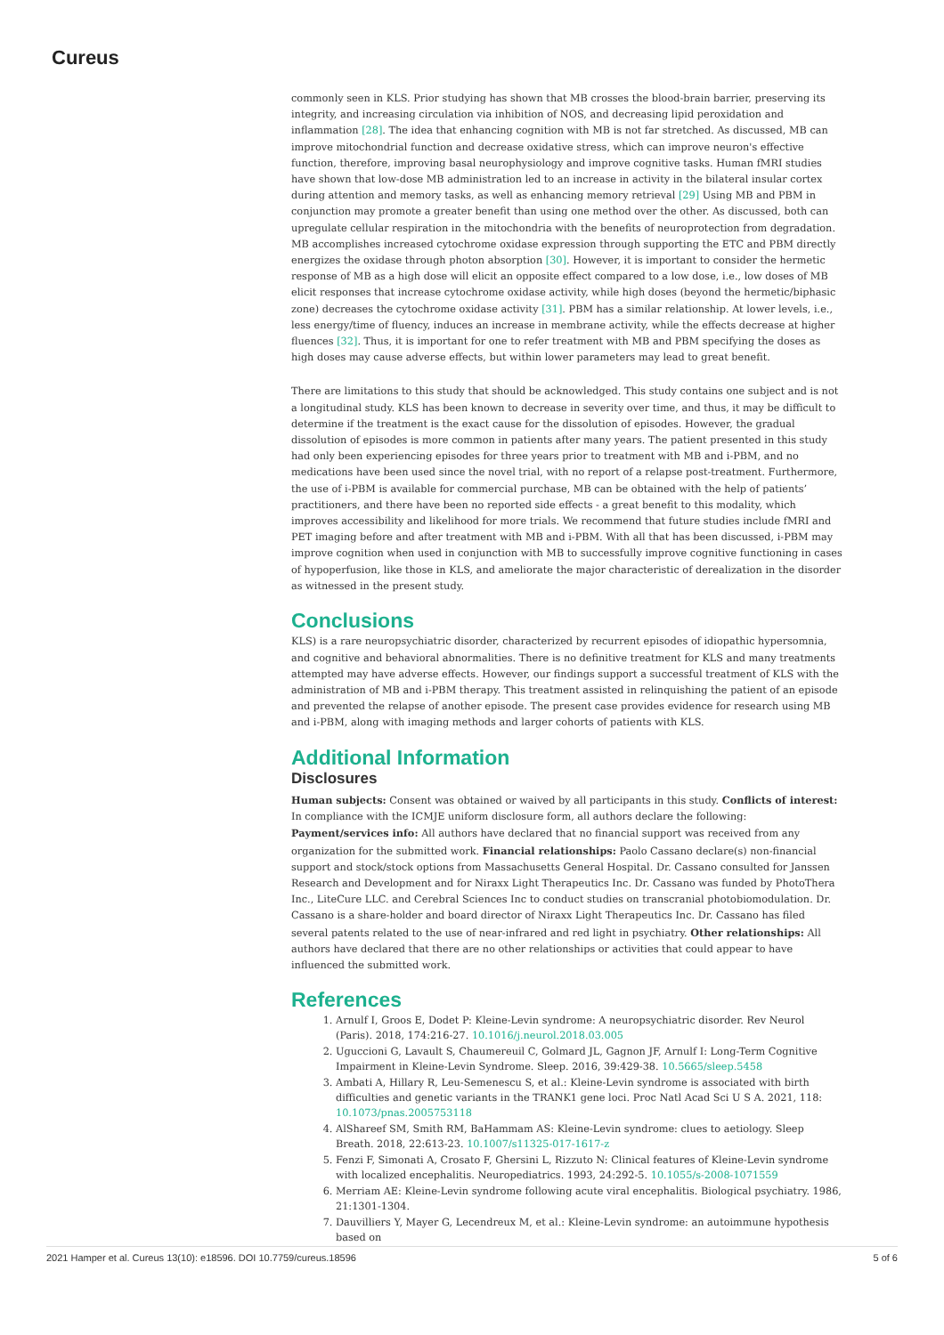Cureus
commonly seen in KLS. Prior studying has shown that MB crosses the blood-brain barrier, preserving its integrity, and increasing circulation via inhibition of NOS, and decreasing lipid peroxidation and inflammation [28]. The idea that enhancing cognition with MB is not far stretched. As discussed, MB can improve mitochondrial function and decrease oxidative stress, which can improve neuron's effective function, therefore, improving basal neurophysiology and improve cognitive tasks. Human fMRI studies have shown that low-dose MB administration led to an increase in activity in the bilateral insular cortex during attention and memory tasks, as well as enhancing memory retrieval [29] Using MB and PBM in conjunction may promote a greater benefit than using one method over the other. As discussed, both can upregulate cellular respiration in the mitochondria with the benefits of neuroprotection from degradation. MB accomplishes increased cytochrome oxidase expression through supporting the ETC and PBM directly energizes the oxidase through photon absorption [30]. However, it is important to consider the hermetic response of MB as a high dose will elicit an opposite effect compared to a low dose, i.e., low doses of MB elicit responses that increase cytochrome oxidase activity, while high doses (beyond the hermetic/biphasic zone) decreases the cytochrome oxidase activity [31]. PBM has a similar relationship. At lower levels, i.e., less energy/time of fluency, induces an increase in membrane activity, while the effects decrease at higher fluences [32]. Thus, it is important for one to refer treatment with MB and PBM specifying the doses as high doses may cause adverse effects, but within lower parameters may lead to great benefit.
There are limitations to this study that should be acknowledged. This study contains one subject and is not a longitudinal study. KLS has been known to decrease in severity over time, and thus, it may be difficult to determine if the treatment is the exact cause for the dissolution of episodes. However, the gradual dissolution of episodes is more common in patients after many years. The patient presented in this study had only been experiencing episodes for three years prior to treatment with MB and i-PBM, and no medications have been used since the novel trial, with no report of a relapse post-treatment. Furthermore, the use of i-PBM is available for commercial purchase, MB can be obtained with the help of patients’ practitioners, and there have been no reported side effects - a great benefit to this modality, which improves accessibility and likelihood for more trials. We recommend that future studies include fMRI and PET imaging before and after treatment with MB and i-PBM. With all that has been discussed, i-PBM may improve cognition when used in conjunction with MB to successfully improve cognitive functioning in cases of hypoperfusion, like those in KLS, and ameliorate the major characteristic of derealization in the disorder as witnessed in the present study.
Conclusions
KLS) is a rare neuropsychiatric disorder, characterized by recurrent episodes of idiopathic hypersomnia, and cognitive and behavioral abnormalities. There is no definitive treatment for KLS and many treatments attempted may have adverse effects. However, our findings support a successful treatment of KLS with the administration of MB and i-PBM therapy. This treatment assisted in relinquishing the patient of an episode and prevented the relapse of another episode. The present case provides evidence for research using MB and i-PBM, along with imaging methods and larger cohorts of patients with KLS.
Additional Information
Disclosures
Human subjects: Consent was obtained or waived by all participants in this study. Conflicts of interest: In compliance with the ICMJE uniform disclosure form, all authors declare the following: Payment/services info: All authors have declared that no financial support was received from any organization for the submitted work. Financial relationships: Paolo Cassano declare(s) non-financial support and stock/stock options from Massachusetts General Hospital. Dr. Cassano consulted for Janssen Research and Development and for Niraxx Light Therapeutics Inc. Dr. Cassano was funded by PhotoThera Inc., LiteCure LLC. and Cerebral Sciences Inc to conduct studies on transcranial photobiomodulation. Dr. Cassano is a share-holder and board director of Niraxx Light Therapeutics Inc. Dr. Cassano has filed several patents related to the use of near-infrared and red light in psychiatry. Other relationships: All authors have declared that there are no other relationships or activities that could appear to have influenced the submitted work.
References
1. Arnulf I, Groos E, Dodet P: Kleine-Levin syndrome: A neuropsychiatric disorder. Rev Neurol (Paris). 2018, 174:216-27. 10.1016/j.neurol.2018.03.005
2. Uguccioni G, Lavault S, Chaumereuil C, Golmard JL, Gagnon JF, Arnulf I: Long-Term Cognitive Impairment in Kleine-Levin Syndrome. Sleep. 2016, 39:429-38. 10.5665/sleep.5458
3. Ambati A, Hillary R, Leu-Semenescu S, et al.: Kleine-Levin syndrome is associated with birth difficulties and genetic variants in the TRANK1 gene loci. Proc Natl Acad Sci U S A. 2021, 118: 10.1073/pnas.2005753118
4. AlShareef SM, Smith RM, BaHammam AS: Kleine-Levin syndrome: clues to aetiology. Sleep Breath. 2018, 22:613-23. 10.1007/s11325-017-1617-z
5. Fenzi F, Simonati A, Crosato F, Ghersini L, Rizzuto N: Clinical features of Kleine-Levin syndrome with localized encephalitis. Neuropediatrics. 1993, 24:292-5. 10.1055/s-2008-1071559
6. Merriam AE: Kleine-Levin syndrome following acute viral encephalitis. Biological psychiatry. 1986, 21:1301-1304.
7. Dauvilliers Y, Mayer G, Lecendreux M, et al.: Kleine-Levin syndrome: an autoimmune hypothesis based on
2021 Hamper et al. Cureus 13(10): e18596. DOI 10.7759/cureus.18596 5 of 6